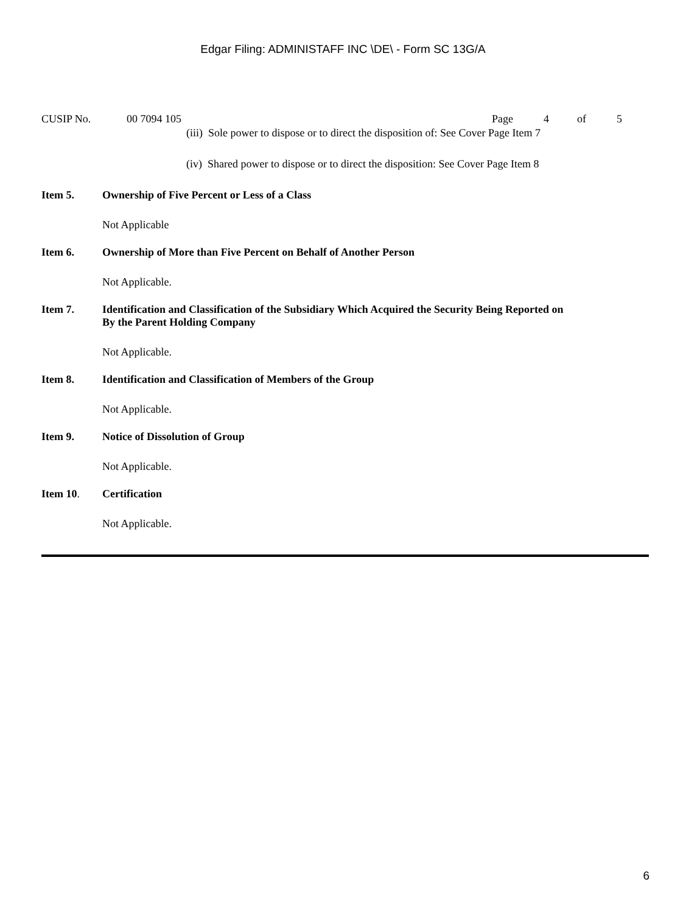Edgar Filing: ADMINISTAFF INC \DE\ - Form SC 13G/A
CUSIP No. 00 7094 105 Page 4 of 5
(iii) Sole power to dispose or to direct the disposition of: See Cover Page Item 7
(iv) Shared power to dispose or to direct the disposition: See Cover Page Item 8
Item 5. Ownership of Five Percent or Less of a Class
Not Applicable
Item 6. Ownership of More than Five Percent on Behalf of Another Person
Not Applicable.
Item 7. Identification and Classification of the Subsidiary Which Acquired the Security Being Reported on By the Parent Holding Company
Not Applicable.
Item 8. Identification and Classification of Members of the Group
Not Applicable.
Item 9. Notice of Dissolution of Group
Not Applicable.
Item 10. Certification
Not Applicable.
6